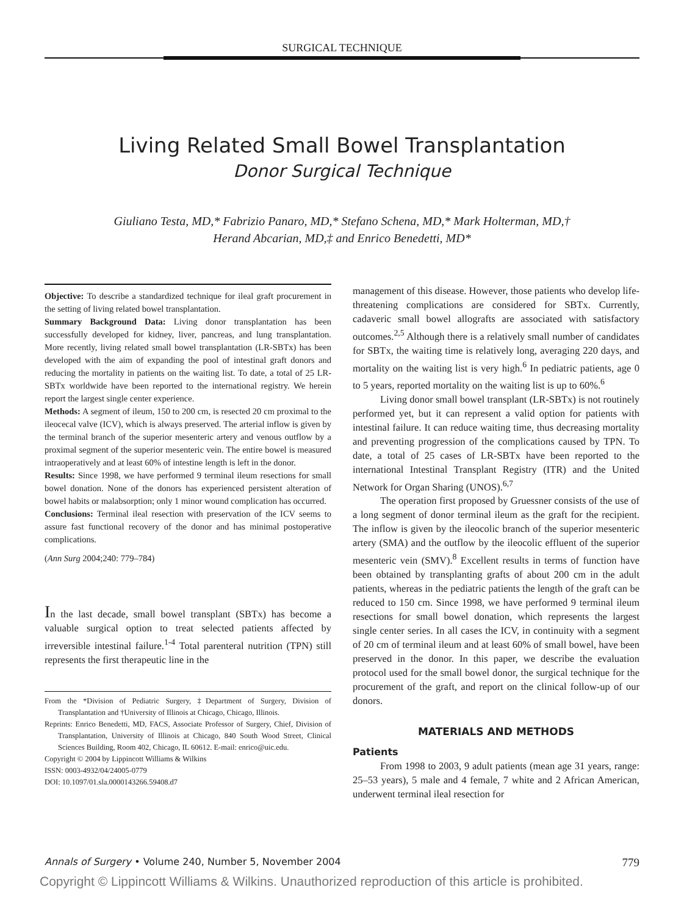SURGICAL TECHNIQUE
Living Related Small Bowel Transplantation
Donor Surgical Technique
Giuliano Testa, MD,* Fabrizio Panaro, MD,* Stefano Schena, MD,* Mark Holterman, MD,†
Herand Abcarian, MD,‡ and Enrico Benedetti, MD*
Objective: To describe a standardized technique for ileal graft procurement in the setting of living related bowel transplantation.
Summary Background Data: Living donor transplantation has been successfully developed for kidney, liver, pancreas, and lung transplantation. More recently, living related small bowel transplantation (LR-SBTx) has been developed with the aim of expanding the pool of intestinal graft donors and reducing the mortality in patients on the waiting list. To date, a total of 25 LR-SBTx worldwide have been reported to the international registry. We herein report the largest single center experience.
Methods: A segment of ileum, 150 to 200 cm, is resected 20 cm proximal to the ileocecal valve (ICV), which is always preserved. The arterial inflow is given by the terminal branch of the superior mesenteric artery and venous outflow by a proximal segment of the superior mesenteric vein. The entire bowel is measured intraoperatively and at least 60% of intestine length is left in the donor.
Results: Since 1998, we have performed 9 terminal ileum resections for small bowel donation. None of the donors has experienced persistent alteration of bowel habits or malabsorption; only 1 minor wound complication has occurred.
Conclusions: Terminal ileal resection with preservation of the ICV seems to assure fast functional recovery of the donor and has minimal postoperative complications.
(Ann Surg 2004;240: 779–784)
In the last decade, small bowel transplant (SBTx) has become a valuable surgical option to treat selected patients affected by irreversible intestinal failure.<sup>1-4</sup> Total parenteral nutrition (TPN) still represents the first therapeutic line in the
From the *Division of Pediatric Surgery, ‡Department of Surgery, Division of Transplantation and †University of Illinois at Chicago, Chicago, Illinois.
Reprints: Enrico Benedetti, MD, FACS, Associate Professor of Surgery, Chief, Division of Transplantation, University of Illinois at Chicago, 840 South Wood Street, Clinical Sciences Building, Room 402, Chicago, IL 60612. E-mail: enrico@uic.edu.
Copyright © 2004 by Lippincott Williams & Wilkins
ISSN: 0003-4932/04/24005-0779
DOI: 10.1097/01.sla.0000143266.59408.d7
management of this disease. However, those patients who develop life-threatening complications are considered for SBTx. Currently, cadaveric small bowel allografts are associated with satisfactory outcomes.<sup>2,5</sup> Although there is a relatively small number of candidates for SBTx, the waiting time is relatively long, averaging 220 days, and mortality on the waiting list is very high.<sup>6</sup> In pediatric patients, age 0 to 5 years, reported mortality on the waiting list is up to 60%.<sup>6</sup>
Living donor small bowel transplant (LR-SBTx) is not routinely performed yet, but it can represent a valid option for patients with intestinal failure. It can reduce waiting time, thus decreasing mortality and preventing progression of the complications caused by TPN. To date, a total of 25 cases of LR-SBTx have been reported to the international Intestinal Transplant Registry (ITR) and the United Network for Organ Sharing (UNOS).<sup>6,7</sup>
The operation first proposed by Gruessner consists of the use of a long segment of donor terminal ileum as the graft for the recipient. The inflow is given by the ileocolic branch of the superior mesenteric artery (SMA) and the outflow by the ileocolic effluent of the superior mesenteric vein (SMV).<sup>8</sup> Excellent results in terms of function have been obtained by transplanting grafts of about 200 cm in the adult patients, whereas in the pediatric patients the length of the graft can be reduced to 150 cm. Since 1998, we have performed 9 terminal ileum resections for small bowel donation, which represents the largest single center series. In all cases the ICV, in continuity with a segment of 20 cm of terminal ileum and at least 60% of small bowel, have been preserved in the donor. In this paper, we describe the evaluation protocol used for the small bowel donor, the surgical technique for the procurement of the graft, and report on the clinical follow-up of our donors.
MATERIALS AND METHODS
Patients
From 1998 to 2003, 9 adult patients (mean age 31 years, range: 25–53 years), 5 male and 4 female, 7 white and 2 African American, underwent terminal ileal resection for
Annals of Surgery • Volume 240, Number 5, November 2004 779
Copyright © Lippincott Williams & Wilkins. Unauthorized reproduction of this article is prohibited.